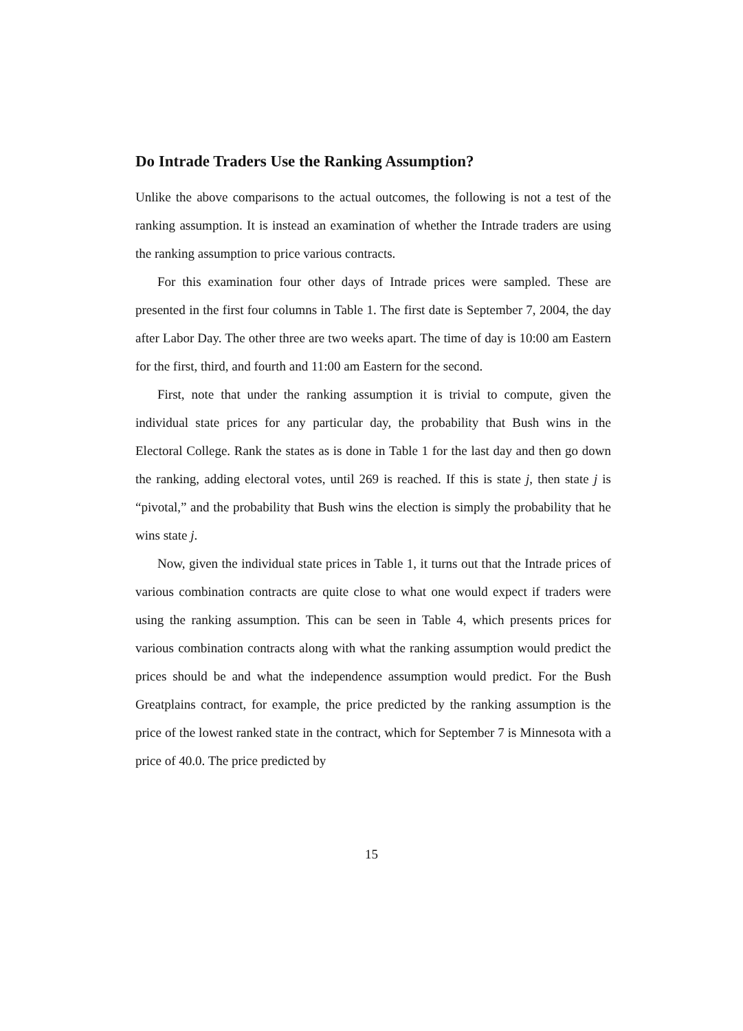Do Intrade Traders Use the Ranking Assumption?
Unlike the above comparisons to the actual outcomes, the following is not a test of the ranking assumption. It is instead an examination of whether the Intrade traders are using the ranking assumption to price various contracts.
For this examination four other days of Intrade prices were sampled. These are presented in the first four columns in Table 1. The first date is September 7, 2004, the day after Labor Day. The other three are two weeks apart. The time of day is 10:00 am Eastern for the first, third, and fourth and 11:00 am Eastern for the second.
First, note that under the ranking assumption it is trivial to compute, given the individual state prices for any particular day, the probability that Bush wins in the Electoral College. Rank the states as is done in Table 1 for the last day and then go down the ranking, adding electoral votes, until 269 is reached. If this is state j, then state j is “pivotal,” and the probability that Bush wins the election is simply the probability that he wins state j.
Now, given the individual state prices in Table 1, it turns out that the Intrade prices of various combination contracts are quite close to what one would expect if traders were using the ranking assumption. This can be seen in Table 4, which presents prices for various combination contracts along with what the ranking assumption would predict the prices should be and what the independence assumption would predict. For the Bush Greatplains contract, for example, the price predicted by the ranking assumption is the price of the lowest ranked state in the contract, which for September 7 is Minnesota with a price of 40.0. The price predicted by
15